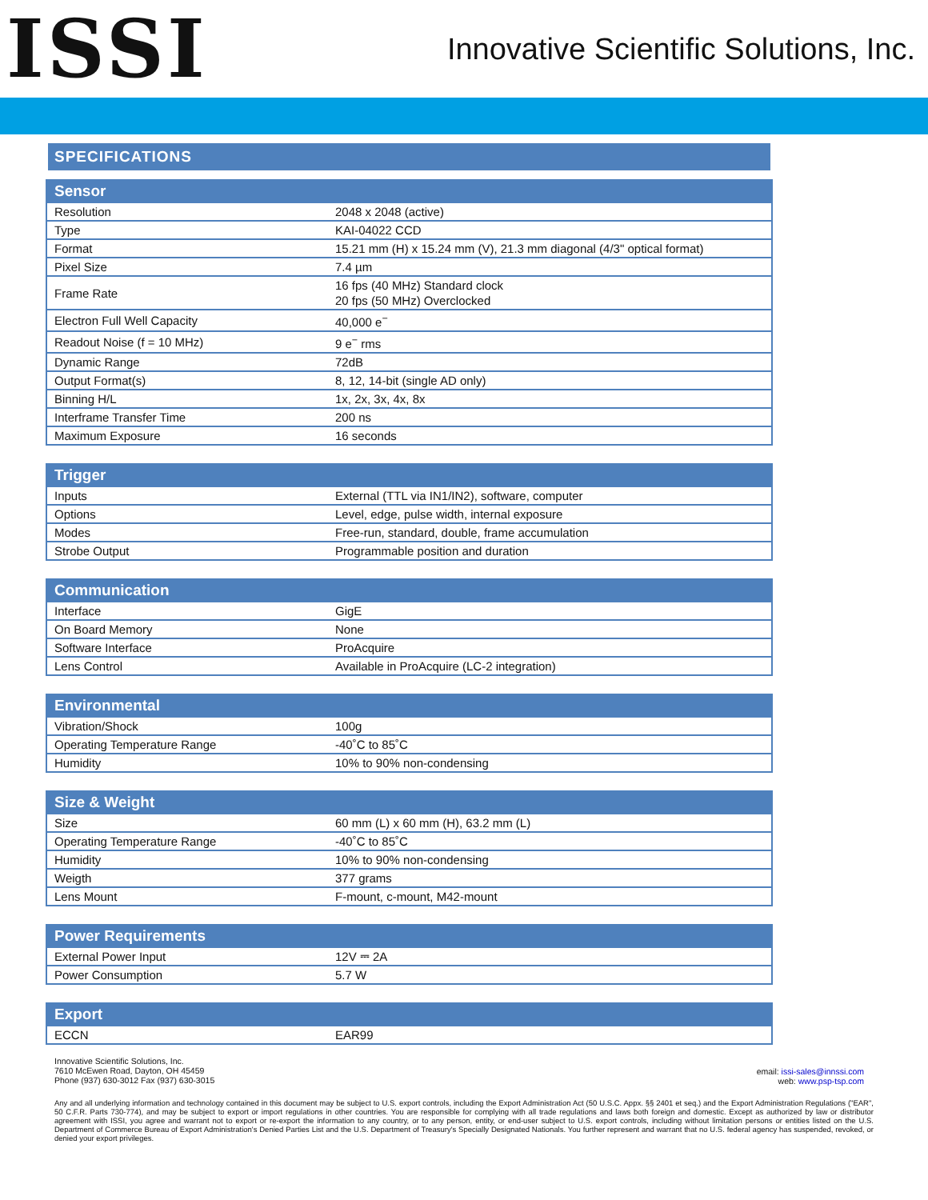ISSI
Innovative Scientific Solutions, Inc.
SPECIFICATIONS
| Sensor | |
| --- | --- |
| Resolution | 2048 x 2048 (active) |
| Type | KAI-04022 CCD |
| Format | 15.21 mm (H) x 15.24 mm (V), 21.3 mm diagonal (4/3" optical format) |
| Pixel Size | 7.4 µm |
| Frame Rate | 16 fps (40 MHz) Standard clock 20 fps (50 MHz) Overclocked |
| Electron Full Well Capacity | 40,000 e<sup>−</sup> |
| Readout Noise (f = 10 MHz) | 9 e<sup>−</sup> rms |
| Dynamic Range | 72dB |
| Output Format(s) | 8, 12, 14-bit (single AD only) |
| Binning H/L | 1x, 2x, 3x, 4x, 8x |
| Interframe Transfer Time | 200 ns |
| Maximum Exposure | 16 seconds |
| Trigger | |
| --- | --- |
| Inputs | External (TTL via IN1/IN2), software, computer |
| Options | Level, edge, pulse width, internal exposure |
| Modes | Free-run, standard, double, frame accumulation |
| Strobe Output | Programmable position and duration |
| Communication | |
| --- | --- |
| Interface | GigE |
| On Board Memory | None |
| Software Interface | ProAcquire |
| Lens Control | Available in ProAcquire (LC-2 integration) |
| Environmental | |
| --- | --- |
| Vibration/Shock | 100g |
| Operating Temperature Range | -40˚C to 85˚C |
| Humidity | 10% to 90% non-condensing |
| Size & Weight | |
| --- | --- |
| Size | 60 mm (L) x 60 mm (H), 63.2 mm (L) |
| Operating Temperature Range | -40˚C to 85˚C |
| Humidity | 10% to 90% non-condensing |
| Weigth | 377 grams |
| Lens Mount | F-mount, c-mount, M42-mount |
| Power Requirements | |
| --- | --- |
| External Power Input | 12V ⎓ 2A |
| Power Consumption | 5.7 W |
| Export | |
| --- | --- |
| ECCN | EAR99 |
Innovative Scientific Solutions, Inc.
7610 McEwen Road, Dayton, OH 45459
Phone (937) 630-3012 Fax (937) 630-3015
email: issi-sales@innssi.com
web: www.psp-tsp.com
Any and all underlying information and technology contained in this document may be subject to U.S. export controls, including the Export Administration Act (50 U.S.C. Appx. §§ 2401 et seq.) and the Export Administration Regulations ("EAR", 50 C.F.R. Parts 730-774), and may be subject to export or import regulations in other countries. You are responsible for complying with all trade regulations and laws both foreign and domestic. Except as authorized by law or distributor agreement with ISSI, you agree and warrant not to export or re-export the information to any country, or to any person, entity, or end-user subject to U.S. export controls, including without limitation persons or entities listed on the U.S. Department of Commerce Bureau of Export Administration's Denied Parties List and the U.S. Department of Treasury's Specially Designated Nationals. You further represent and warrant that no U.S. federal agency has suspended, revoked, or denied your export privileges.